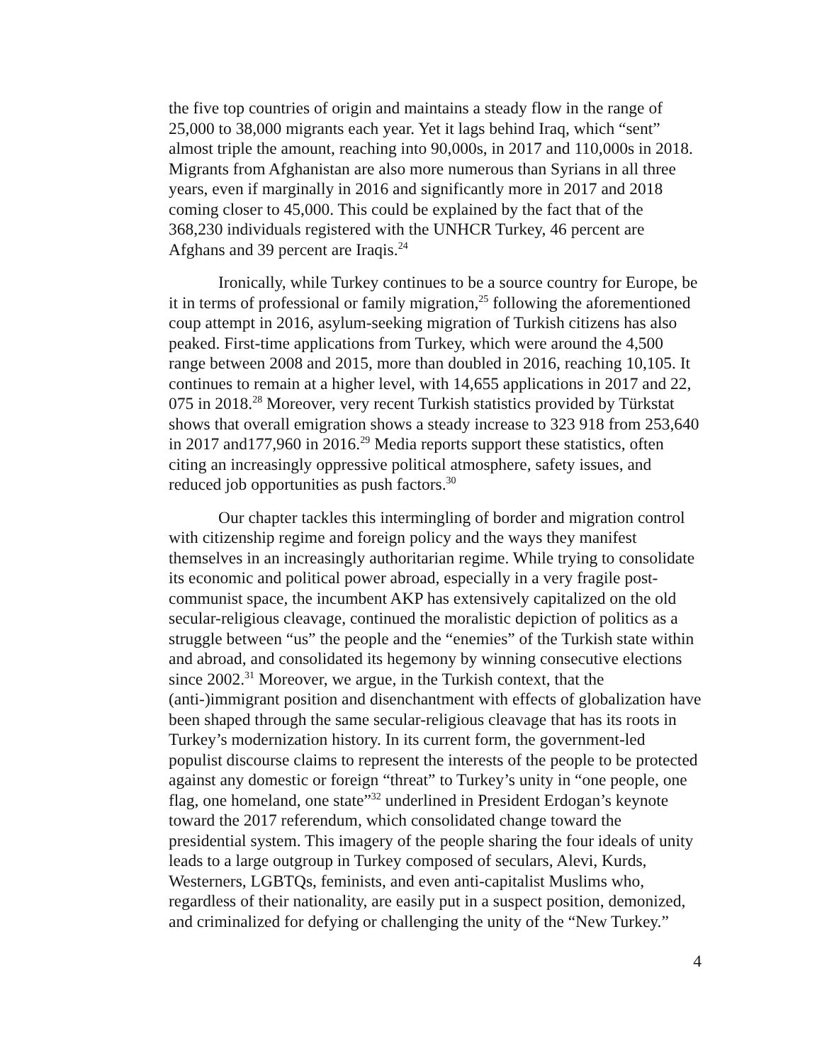the five top countries of origin and maintains a steady flow in the range of 25,000 to 38,000 migrants each year. Yet it lags behind Iraq, which “sent” almost triple the amount, reaching into 90,000s, in 2017 and 110,000s in 2018. Migrants from Afghanistan are also more numerous than Syrians in all three years, even if marginally in 2016 and significantly more in 2017 and 2018 coming closer to 45,000. This could be explained by the fact that of the 368,230 individuals registered with the UNHCR Turkey, 46 percent are Afghans and 39 percent are Iraqis.<sup>24</sup>
Ironically, while Turkey continues to be a source country for Europe, be it in terms of professional or family migration,<sup>25</sup> following the aforementioned coup attempt in 2016, asylum-seeking migration of Turkish citizens has also peaked. First-time applications from Turkey, which were around the 4,500 range between 2008 and 2015, more than doubled in 2016, reaching 10,105. It continues to remain at a higher level, with 14,655 applications in 2017 and 22, 075 in 2018.<sup>28</sup> Moreover, very recent Turkish statistics provided by Türkstat shows that overall emigration shows a steady increase to 323 918 from 253,640 in 2017 and177,960 in 2016.<sup>29</sup> Media reports support these statistics, often citing an increasingly oppressive political atmosphere, safety issues, and reduced job opportunities as push factors.<sup>30</sup>
Our chapter tackles this intermingling of border and migration control with citizenship regime and foreign policy and the ways they manifest themselves in an increasingly authoritarian regime. While trying to consolidate its economic and political power abroad, especially in a very fragile post-communist space, the incumbent AKP has extensively capitalized on the old secular-religious cleavage, continued the moralistic depiction of politics as a struggle between “us” the people and the “enemies” of the Turkish state within and abroad, and consolidated its hegemony by winning consecutive elections since 2002.<sup>31</sup> Moreover, we argue, in the Turkish context, that the (anti-)immigrant position and disenchantment with effects of globalization have been shaped through the same secular-religious cleavage that has its roots in Turkey’s modernization history. In its current form, the government-led populist discourse claims to represent the interests of the people to be protected against any domestic or foreign “threat” to Turkey’s unity in “one people, one flag, one homeland, one state”<sup>32</sup> underlined in President Erdogan’s keynote toward the 2017 referendum, which consolidated change toward the presidential system. This imagery of the people sharing the four ideals of unity leads to a large outgroup in Turkey composed of seculars, Alevi, Kurds, Westerners, LGBTQs, feminists, and even anti-capitalist Muslims who, regardless of their nationality, are easily put in a suspect position, demonized, and criminalized for defying or challenging the unity of the “New Turkey.”
4